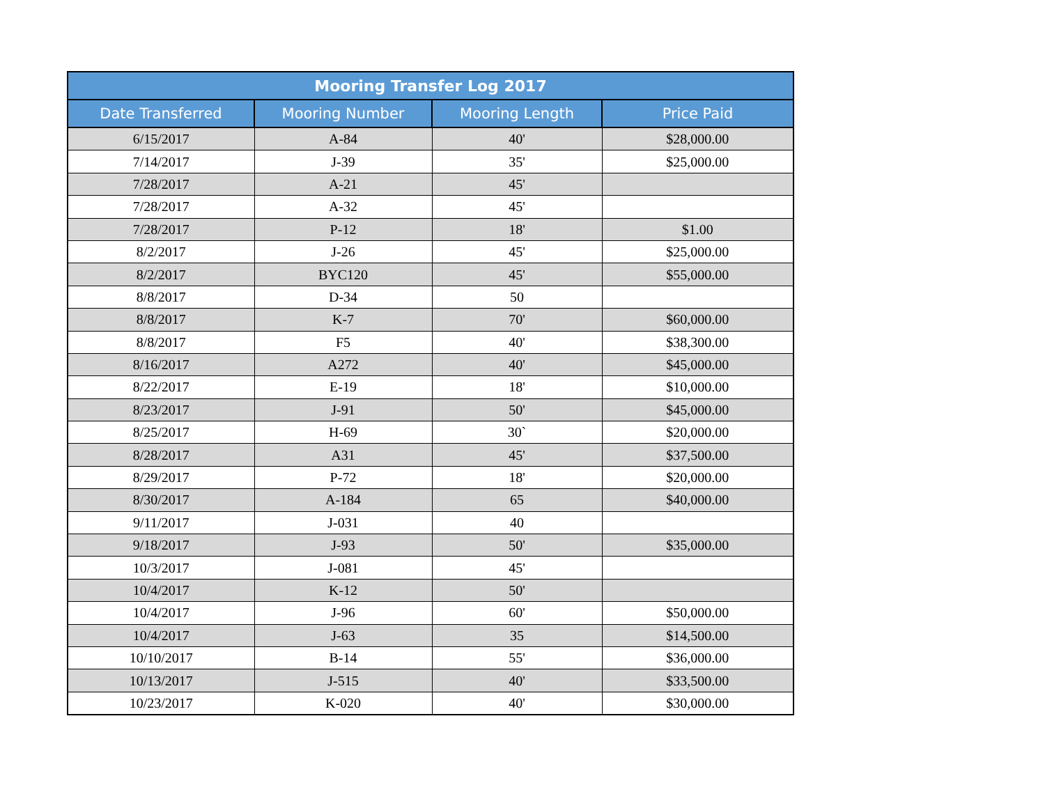| Mooring Transfer Log 2017 | | | |
| --- | --- | --- | --- |
| Date Transferred | Mooring Number | Mooring Length | Price Paid |
| 6/15/2017 | A-84 | 40' | $28,000.00 |
| 7/14/2017 | J-39 | 35' | $25,000.00 |
| 7/28/2017 | A-21 | 45' | |
| 7/28/2017 | A-32 | 45' | |
| 7/28/2017 | P-12 | 18' | $1.00 |
| 8/2/2017 | J-26 | 45' | $25,000.00 |
| 8/2/2017 | BYC120 | 45' | $55,000.00 |
| 8/8/2017 | D-34 | 50 | |
| 8/8/2017 | K-7 | 70' | $60,000.00 |
| 8/8/2017 | F5 | 40' | $38,300.00 |
| 8/16/2017 | A272 | 40' | $45,000.00 |
| 8/22/2017 | E-19 | 18' | $10,000.00 |
| 8/23/2017 | J-91 | 50' | $45,000.00 |
| 8/25/2017 | H-69 | 30` | $20,000.00 |
| 8/28/2017 | A31 | 45' | $37,500.00 |
| 8/29/2017 | P-72 | 18' | $20,000.00 |
| 8/30/2017 | A-184 | 65 | $40,000.00 |
| 9/11/2017 | J-031 | 40 | |
| 9/18/2017 | J-93 | 50' | $35,000.00 |
| 10/3/2017 | J-081 | 45' | |
| 10/4/2017 | K-12 | 50' | |
| 10/4/2017 | J-96 | 60' | $50,000.00 |
| 10/4/2017 | J-63 | 35 | $14,500.00 |
| 10/10/2017 | B-14 | 55' | $36,000.00 |
| 10/13/2017 | J-515 | 40' | $33,500.00 |
| 10/23/2017 | K-020 | 40' | $30,000.00 |